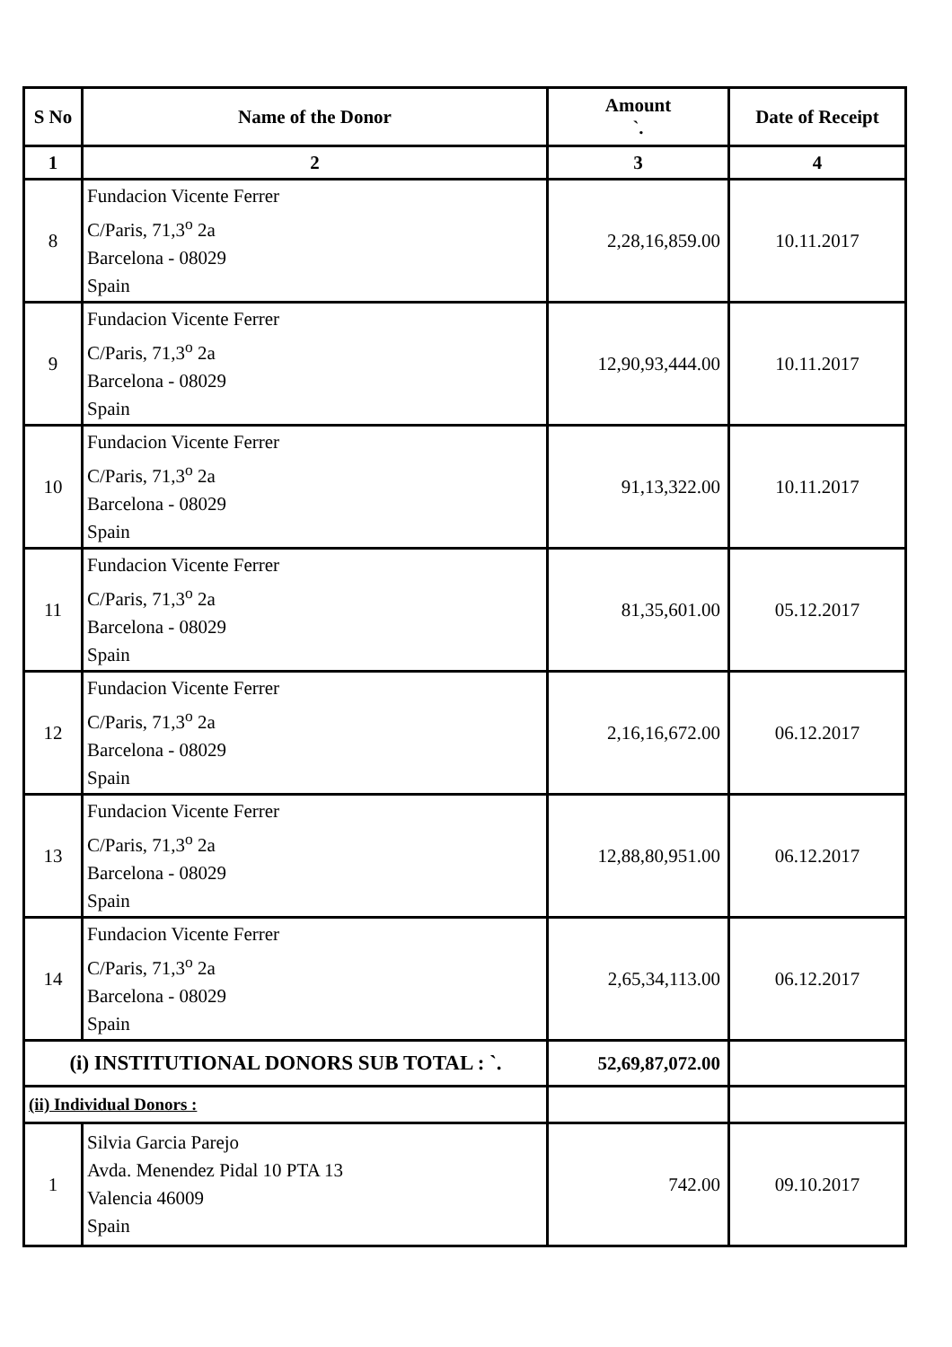| S No | Name of the Donor | Amount `. | Date of Receipt |
| --- | --- | --- | --- |
| 1 | 2 | 3 | 4 |
| 8 | Fundacion Vicente Ferrer C/Paris, 71,3<sup>o</sup> 2a Barcelona - 08029 Spain | 2,28,16,859.00 | 10.11.2017 |
| 9 | Fundacion Vicente Ferrer C/Paris, 71,3<sup>o</sup> 2a Barcelona - 08029 Spain | 12,90,93,444.00 | 10.11.2017 |
| 10 | Fundacion Vicente Ferrer C/Paris, 71,3<sup>o</sup> 2a Barcelona - 08029 Spain | 91,13,322.00 | 10.11.2017 |
| 11 | Fundacion Vicente Ferrer C/Paris, 71,3<sup>o</sup> 2a Barcelona - 08029 Spain | 81,35,601.00 | 05.12.2017 |
| 12 | Fundacion Vicente Ferrer C/Paris, 71,3<sup>o</sup> 2a Barcelona - 08029 Spain | 2,16,16,672.00 | 06.12.2017 |
| 13 | Fundacion Vicente Ferrer C/Paris, 71,3<sup>o</sup> 2a Barcelona - 08029 Spain | 12,88,80,951.00 | 06.12.2017 |
| 14 | Fundacion Vicente Ferrer C/Paris, 71,3<sup>o</sup> 2a Barcelona - 08029 Spain | 2,65,34,113.00 | 06.12.2017 |
| (i) INSTITUTIONAL DONORS SUB TOTAL : `. | | 52,69,87,072.00 | |
| (ii) Individual Donors : | | | |
| 1 | Silvia Garcia Parejo Avda. Menendez Pidal 10 PTA 13 Valencia 46009 Spain | 742.00 | 09.10.2017 |